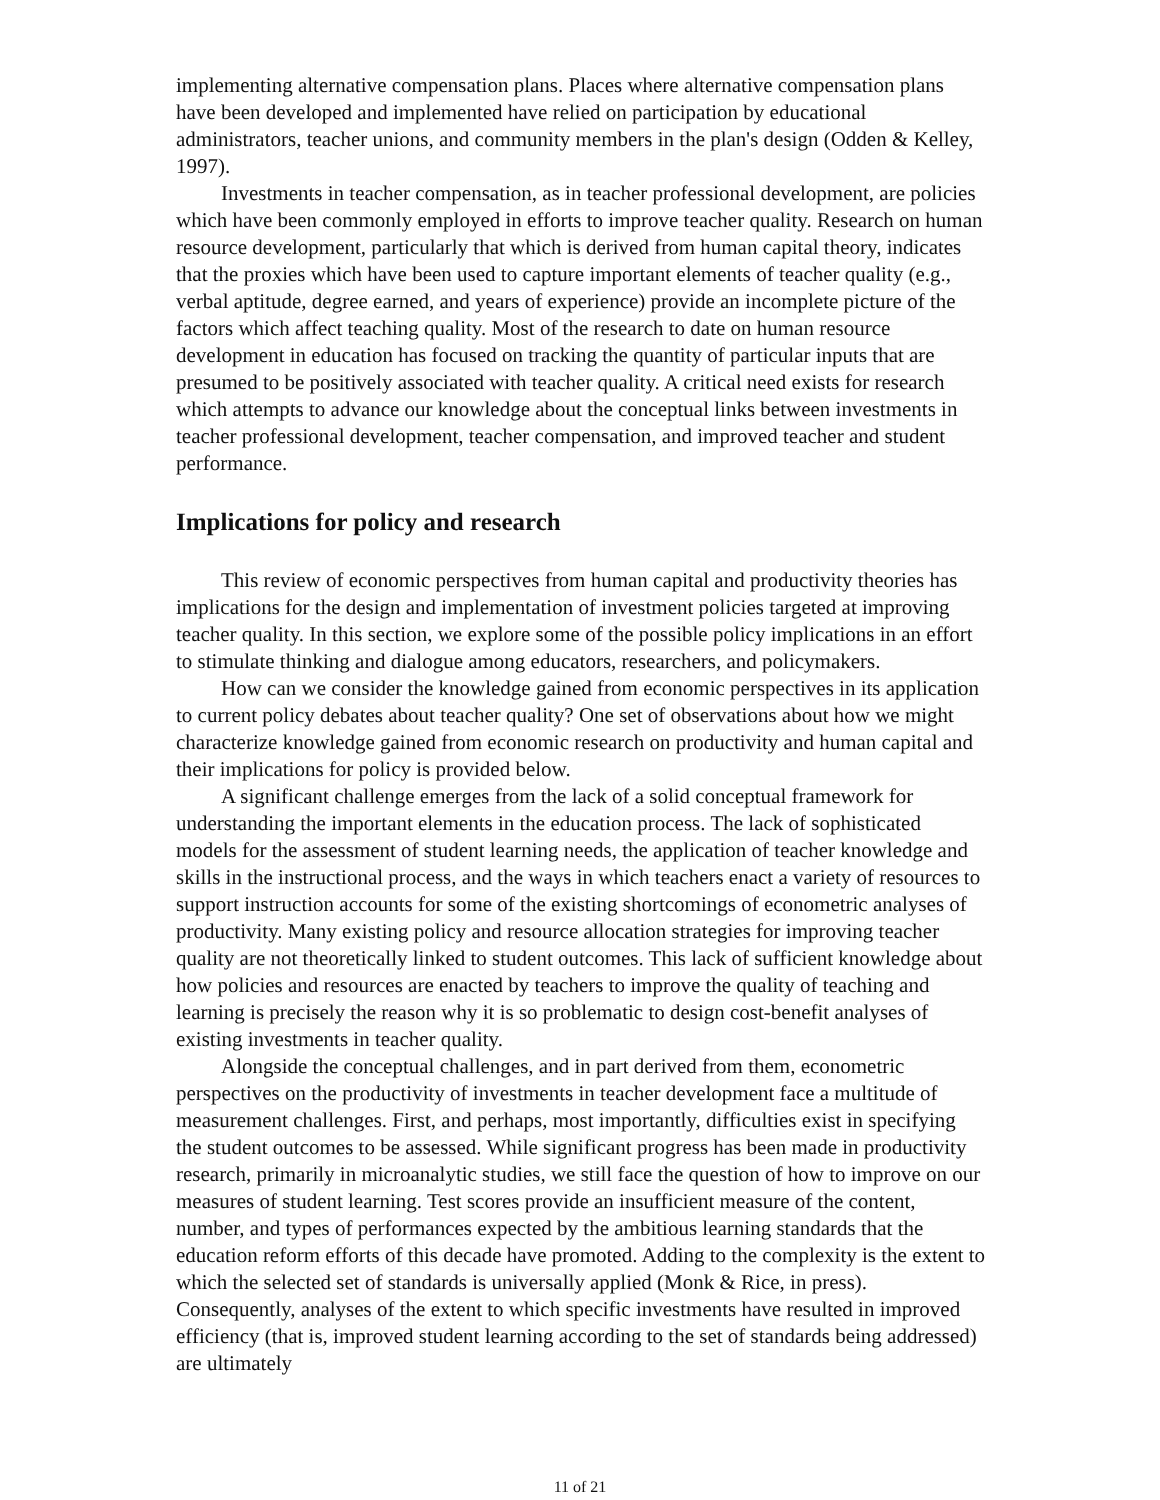implementing alternative compensation plans. Places where alternative compensation plans have been developed and implemented have relied on participation by educational administrators, teacher unions, and community members in the plan's design (Odden & Kelley, 1997).
Investments in teacher compensation, as in teacher professional development, are policies which have been commonly employed in efforts to improve teacher quality. Research on human resource development, particularly that which is derived from human capital theory, indicates that the proxies which have been used to capture important elements of teacher quality (e.g., verbal aptitude, degree earned, and years of experience) provide an incomplete picture of the factors which affect teaching quality. Most of the research to date on human resource development in education has focused on tracking the quantity of particular inputs that are presumed to be positively associated with teacher quality. A critical need exists for research which attempts to advance our knowledge about the conceptual links between investments in teacher professional development, teacher compensation, and improved teacher and student performance.
Implications for policy and research
This review of economic perspectives from human capital and productivity theories has implications for the design and implementation of investment policies targeted at improving teacher quality. In this section, we explore some of the possible policy implications in an effort to stimulate thinking and dialogue among educators, researchers, and policymakers.
How can we consider the knowledge gained from economic perspectives in its application to current policy debates about teacher quality? One set of observations about how we might characterize knowledge gained from economic research on productivity and human capital and their implications for policy is provided below.
A significant challenge emerges from the lack of a solid conceptual framework for understanding the important elements in the education process. The lack of sophisticated models for the assessment of student learning needs, the application of teacher knowledge and skills in the instructional process, and the ways in which teachers enact a variety of resources to support instruction accounts for some of the existing shortcomings of econometric analyses of productivity. Many existing policy and resource allocation strategies for improving teacher quality are not theoretically linked to student outcomes. This lack of sufficient knowledge about how policies and resources are enacted by teachers to improve the quality of teaching and learning is precisely the reason why it is so problematic to design cost-benefit analyses of existing investments in teacher quality.
Alongside the conceptual challenges, and in part derived from them, econometric perspectives on the productivity of investments in teacher development face a multitude of measurement challenges. First, and perhaps, most importantly, difficulties exist in specifying the student outcomes to be assessed. While significant progress has been made in productivity research, primarily in microanalytic studies, we still face the question of how to improve on our measures of student learning. Test scores provide an insufficient measure of the content, number, and types of performances expected by the ambitious learning standards that the education reform efforts of this decade have promoted. Adding to the complexity is the extent to which the selected set of standards is universally applied (Monk & Rice, in press). Consequently, analyses of the extent to which specific investments have resulted in improved efficiency (that is, improved student learning according to the set of standards being addressed) are ultimately
11 of 21